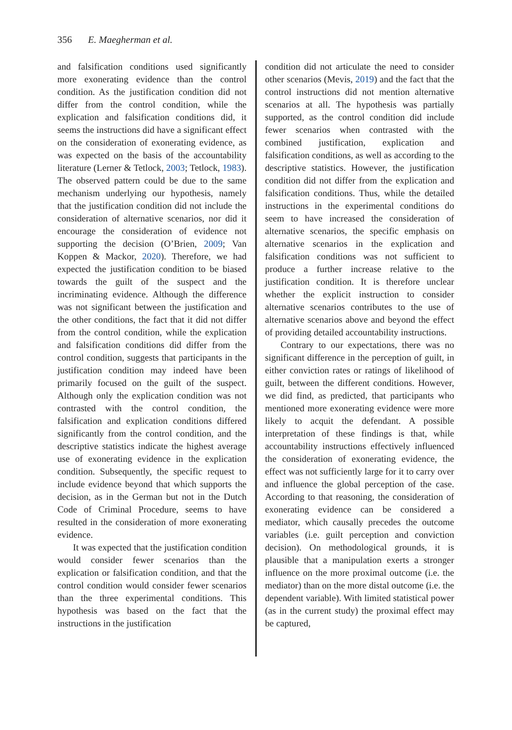356 E. Maegherman et al.
and falsification conditions used significantly more exonerating evidence than the control condition. As the justification condition did not differ from the control condition, while the explication and falsification conditions did, it seems the instructions did have a significant effect on the consideration of exonerating evidence, as was expected on the basis of the accountability literature (Lerner & Tetlock, 2003; Tetlock, 1983). The observed pattern could be due to the same mechanism underlying our hypothesis, namely that the justification condition did not include the consideration of alternative scenarios, nor did it encourage the consideration of evidence not supporting the decision (O’Brien, 2009; Van Koppen & Mackor, 2020). Therefore, we had expected the justification condition to be biased towards the guilt of the suspect and the incriminating evidence. Although the difference was not significant between the justification and the other conditions, the fact that it did not differ from the control condition, while the explication and falsification conditions did differ from the control condition, suggests that participants in the justification condition may indeed have been primarily focused on the guilt of the suspect. Although only the explication condition was not contrasted with the control condition, the falsification and explication conditions differed significantly from the control condition, and the descriptive statistics indicate the highest average use of exonerating evidence in the explication condition. Subsequently, the specific request to include evidence beyond that which supports the decision, as in the German but not in the Dutch Code of Criminal Procedure, seems to have resulted in the consideration of more exonerating evidence.
It was expected that the justification condition would consider fewer scenarios than the explication or falsification condition, and that the control condition would consider fewer scenarios than the three experimental conditions. This hypothesis was based on the fact that the instructions in the justification
condition did not articulate the need to consider other scenarios (Mevis, 2019) and the fact that the control instructions did not mention alternative scenarios at all. The hypothesis was partially supported, as the control condition did include fewer scenarios when contrasted with the combined justification, explication and falsification conditions, as well as according to the descriptive statistics. However, the justification condition did not differ from the explication and falsification conditions. Thus, while the detailed instructions in the experimental conditions do seem to have increased the consideration of alternative scenarios, the specific emphasis on alternative scenarios in the explication and falsification conditions was not sufficient to produce a further increase relative to the justification condition. It is therefore unclear whether the explicit instruction to consider alternative scenarios contributes to the use of alternative scenarios above and beyond the effect of providing detailed accountability instructions.
Contrary to our expectations, there was no significant difference in the perception of guilt, in either conviction rates or ratings of likelihood of guilt, between the different conditions. However, we did find, as predicted, that participants who mentioned more exonerating evidence were more likely to acquit the defendant. A possible interpretation of these findings is that, while accountability instructions effectively influenced the consideration of exonerating evidence, the effect was not sufficiently large for it to carry over and influence the global perception of the case. According to that reasoning, the consideration of exonerating evidence can be considered a mediator, which causally precedes the outcome variables (i.e. guilt perception and conviction decision). On methodological grounds, it is plausible that a manipulation exerts a stronger influence on the more proximal outcome (i.e. the mediator) than on the more distal outcome (i.e. the dependent variable). With limited statistical power (as in the current study) the proximal effect may be captured,